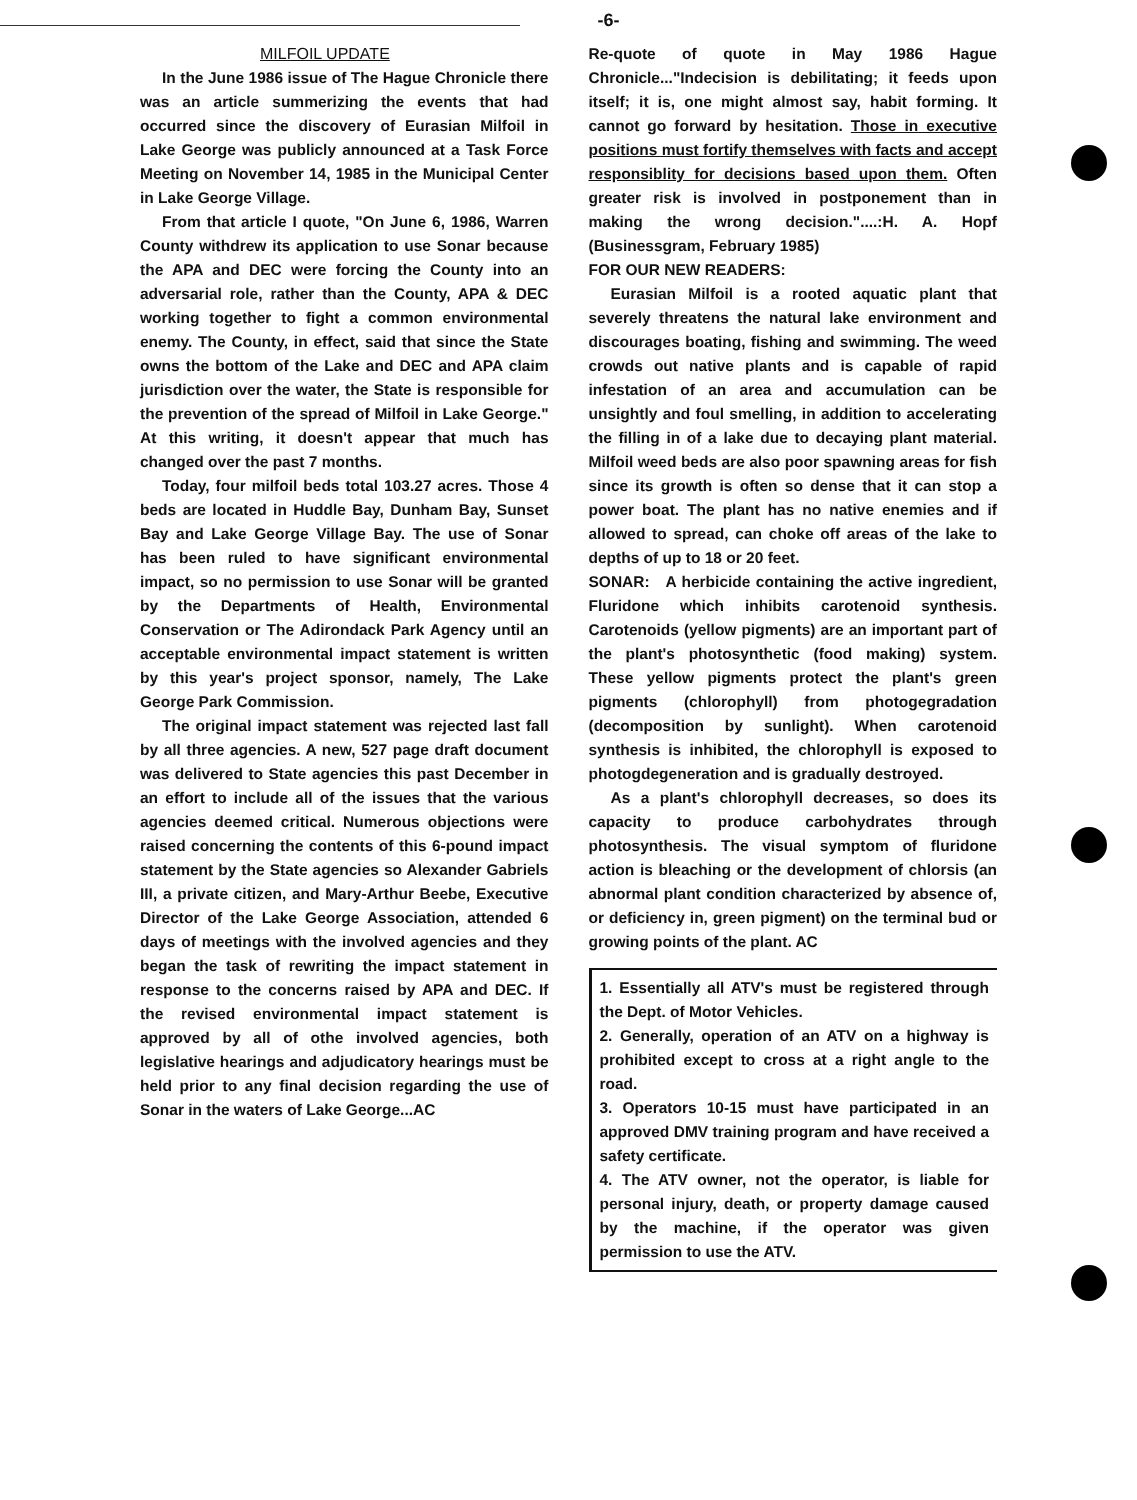-6-
MILFOIL UPDATE
In the June 1986 issue of The Hague Chronicle there was an article summerizing the events that had occurred since the discovery of Eurasian Milfoil in Lake George was publicly announced at a Task Force Meeting on November 14, 1985 in the Municipal Center in Lake George Village.
From that article I quote, "On June 6, 1986, Warren County withdrew its application to use Sonar because the APA and DEC were forcing the County into an adversarial role, rather than the County, APA & DEC working together to fight a common environmental enemy. The County, in effect, said that since the State owns the bottom of the Lake and DEC and APA claim jurisdiction over the water, the State is responsible for the prevention of the spread of Milfoil in Lake George." At this writing, it doesn't appear that much has changed over the past 7 months.
Today, four milfoil beds total 103.27 acres. Those 4 beds are located in Huddle Bay, Dunham Bay, Sunset Bay and Lake George Village Bay. The use of Sonar has been ruled to have significant environmental impact, so no permission to use Sonar will be granted by the Departments of Health, Environmental Conservation or The Adirondack Park Agency until an acceptable environmental impact statement is written by this year's project sponsor, namely, The Lake George Park Commission.
The original impact statement was rejected last fall by all three agencies. A new, 527 page draft document was delivered to State agencies this past December in an effort to include all of the issues that the various agencies deemed critical. Numerous objections were raised concerning the contents of this 6-pound impact statement by the State agencies so Alexander Gabriels III, a private citizen, and Mary-Arthur Beebe, Executive Director of the Lake George Association, attended 6 days of meetings with the involved agencies and they began the task of rewriting the impact statement in response to the concerns raised by APA and DEC. If the revised environmental impact statement is approved by all of othe involved agencies, both legislative hearings and adjudicatory hearings must be held prior to any final decision regarding the use of Sonar in the waters of Lake George...AC
Re-quote of quote in May 1986 Hague Chronicle..."Indecision is debilitating; it feeds upon itself; it is, one might almost say, habit forming. It cannot go forward by hesitation. Those in executive positions must fortify themselves with facts and accept responsiblity for decisions based upon them. Often greater risk is involved in postponement than in making the wrong decision."....:H. A. Hopf (Businessgram, February 1985)
FOR OUR NEW READERS:
Eurasian Milfoil is a rooted aquatic plant that severely threatens the natural lake environment and discourages boating, fishing and swimming. The weed crowds out native plants and is capable of rapid infestation of an area and accumulation can be unsightly and foul smelling, in addition to accelerating the filling in of a lake due to decaying plant material. Milfoil weed beds are also poor spawning areas for fish since its growth is often so dense that it can stop a power boat. The plant has no native enemies and if allowed to spread, can choke off areas of the lake to depths of up to 18 or 20 feet.
SONAR: A herbicide containing the active ingredient, Fluridone which inhibits carotenoid synthesis. Carotenoids (yellow pigments) are an important part of the plant's photosynthetic (food making) system. These yellow pigments protect the plant's green pigments (chlorophyll) from photogegradation (decomposition by sunlight). When carotenoid synthesis is inhibited, the chlorophyll is exposed to photogdegeneration and is gradually destroyed.
As a plant's chlorophyll decreases, so does its capacity to produce carbohydrates through photosynthesis. The visual symptom of fluridone action is bleaching or the development of chlorsis (an abnormal plant condition characterized by absence of, or deficiency in, green pigment) on the terminal bud or growing points of the plant. AC
1. Essentially all ATV's must be registered through the Dept. of Motor Vehicles.
2. Generally, operation of an ATV on a highway is prohibited except to cross at a right angle to the road.
3. Operators 10-15 must have participated in an approved DMV training program and have received a safety certificate.
4. The ATV owner, not the operator, is liable for personal injury, death, or property damage caused by the machine, if the operator was given permission to use the ATV.